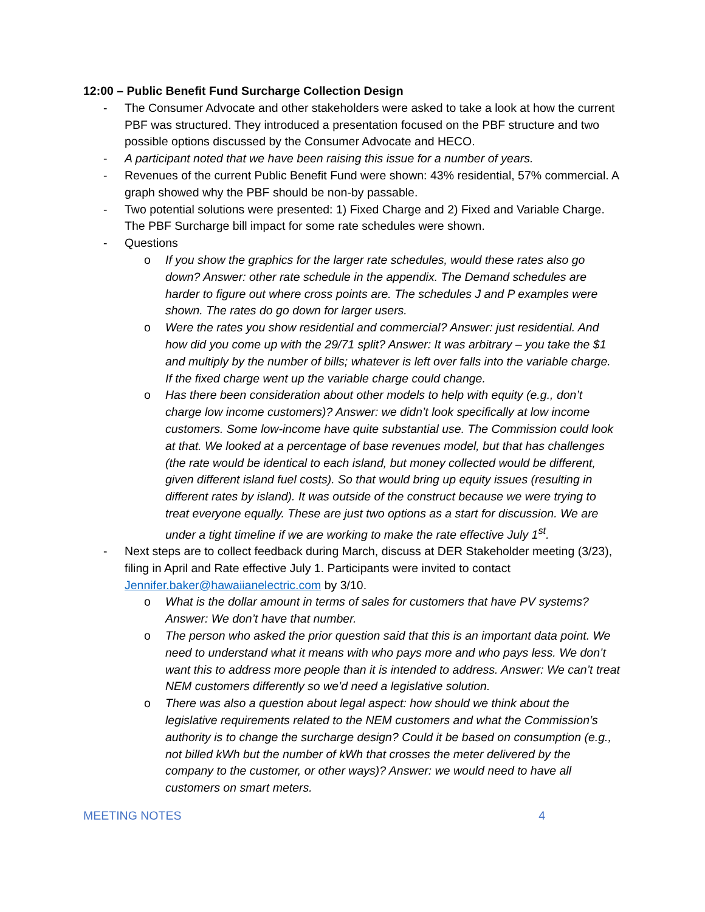12:00 – Public Benefit Fund Surcharge Collection Design
- The Consumer Advocate and other stakeholders were asked to take a look at how the current PBF was structured. They introduced a presentation focused on the PBF structure and two possible options discussed by the Consumer Advocate and HECO.
- A participant noted that we have been raising this issue for a number of years.
- Revenues of the current Public Benefit Fund were shown: 43% residential, 57% commercial. A graph showed why the PBF should be non-by passable.
- Two potential solutions were presented: 1) Fixed Charge and 2) Fixed and Variable Charge. The PBF Surcharge bill impact for some rate schedules were shown.
- Questions
o If you show the graphics for the larger rate schedules, would these rates also go down? Answer: other rate schedule in the appendix. The Demand schedules are harder to figure out where cross points are. The schedules J and P examples were shown. The rates do go down for larger users.
o Were the rates you show residential and commercial? Answer: just residential. And how did you come up with the 29/71 split? Answer: It was arbitrary – you take the $1 and multiply by the number of bills; whatever is left over falls into the variable charge. If the fixed charge went up the variable charge could change.
o Has there been consideration about other models to help with equity (e.g., don’t charge low income customers)? Answer: we didn’t look specifically at low income customers. Some low-income have quite substantial use. The Commission could look at that. We looked at a percentage of base revenues model, but that has challenges (the rate would be identical to each island, but money collected would be different, given different island fuel costs). So that would bring up equity issues (resulting in different rates by island). It was outside of the construct because we were trying to treat everyone equally. These are just two options as a start for discussion. We are under a tight timeline if we are working to make the rate effective July 1<sup>st</sup>.
- Next steps are to collect feedback during March, discuss at DER Stakeholder meeting (3/23), filing in April and Rate effective July 1. Participants were invited to contact Jennifer.baker@hawaiianelectric.com by 3/10.
o What is the dollar amount in terms of sales for customers that have PV systems? Answer: We don’t have that number.
o The person who asked the prior question said that this is an important data point. We need to understand what it means with who pays more and who pays less. We don’t want this to address more people than it is intended to address. Answer: We can’t treat NEM customers differently so we’d need a legislative solution.
o There was also a question about legal aspect: how should we think about the legislative requirements related to the NEM customers and what the Commission’s authority is to change the surcharge design? Could it be based on consumption (e.g., not billed kWh but the number of kWh that crosses the meter delivered by the company to the customer, or other ways)? Answer: we would need to have all customers on smart meters.
MEETING NOTES 4